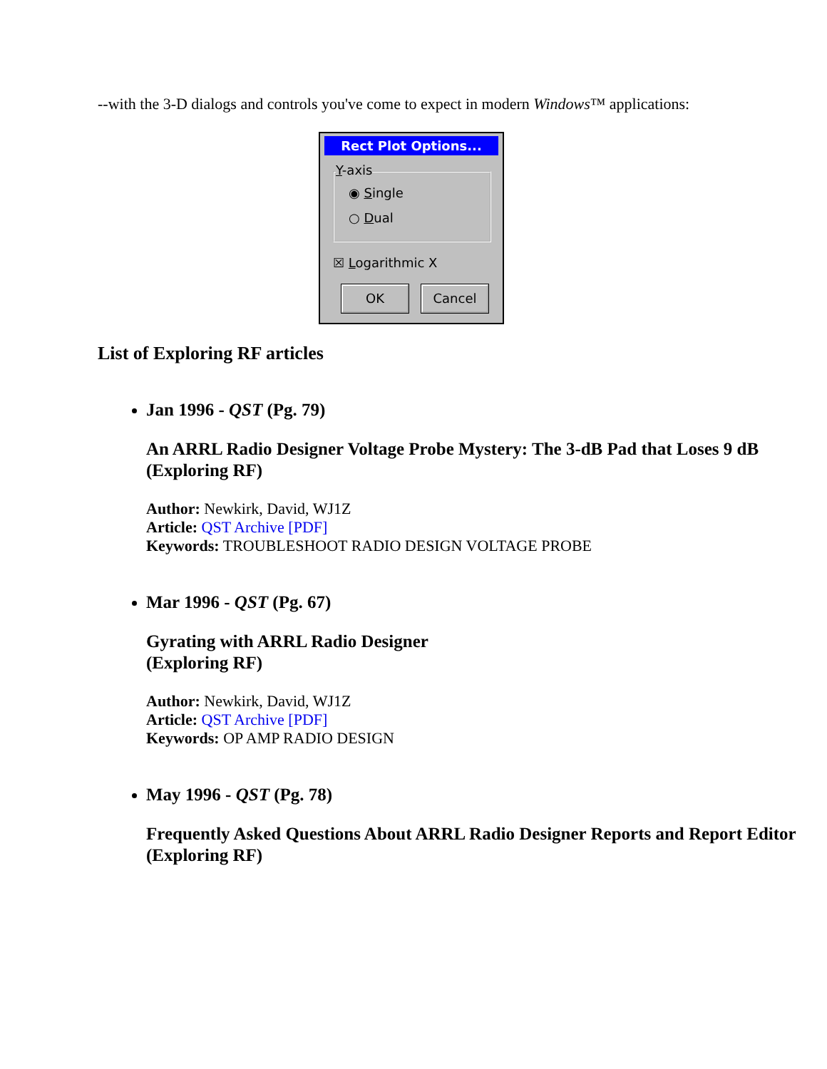--with the 3-D dialogs and controls you've come to expect in modern Windows™ applications:
Rect Plot Options...
Y-axis
◉ Single
○ Dual
☒ Logarithmic X
OK Cancel
List of Exploring RF articles
Jan 1996 - QST (Pg. 79)
An ARRL Radio Designer Voltage Probe Mystery: The 3-dB Pad that Loses 9 dB
(Exploring RF)
Author: Newkirk, David, WJ1Z
Article: QST Archive [PDF]
Keywords: TROUBLESHOOT RADIO DESIGN VOLTAGE PROBE
Mar 1996 - QST (Pg. 67)
Gyrating with ARRL Radio Designer
(Exploring RF)
Author: Newkirk, David, WJ1Z
Article: QST Archive [PDF]
Keywords: OP AMP RADIO DESIGN
May 1996 - QST (Pg. 78)
Frequently Asked Questions About ARRL Radio Designer Reports and Report Editor
(Exploring RF)